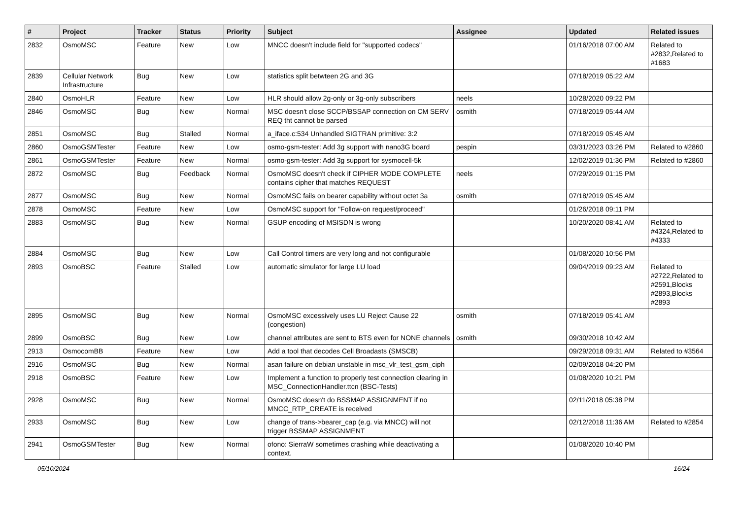| # | Project | Tracker | Status | Priority | Subject | Assignee | Updated | Related issues |
| --- | --- | --- | --- | --- | --- | --- | --- | --- |
| 2832 | OsmoMSC | Feature | New | Low | MNCC doesn't include field for "supported codecs" | | 01/16/2018 07:00 AM | Related to #2832,Related to #1683 |
| 2839 | Cellular Network Infrastructure | Bug | New | Low | statistics split betwteen 2G and 3G | | 07/18/2019 05:22 AM | |
| 2840 | OsmoHLR | Feature | New | Low | HLR should allow 2g-only or 3g-only subscribers | neels | 10/28/2020 09:22 PM | |
| 2846 | OsmoMSC | Bug | New | Normal | MSC doesn't close SCCP/BSSAP connection on CM SERV REQ tht cannot be parsed | osmith | 07/18/2019 05:44 AM | |
| 2851 | OsmoMSC | Bug | Stalled | Normal | a_iface.c:534 Unhandled SIGTRAN primitive: 3:2 | | 07/18/2019 05:45 AM | |
| 2860 | OsmoGSMTester | Feature | New | Low | osmo-gsm-tester: Add 3g support with nano3G board | pespin | 03/31/2023 03:26 PM | Related to #2860 |
| 2861 | OsmoGSMTester | Feature | New | Normal | osmo-gsm-tester: Add 3g support for sysmocell-5k | | 12/02/2019 01:36 PM | Related to #2860 |
| 2872 | OsmoMSC | Bug | Feedback | Normal | OsmoMSC doesn't check if CIPHER MODE COMPLETE contains cipher that matches REQUEST | neels | 07/29/2019 01:15 PM | |
| 2877 | OsmoMSC | Bug | New | Normal | OsmoMSC fails on bearer capability without octet 3a | osmith | 07/18/2019 05:45 AM | |
| 2878 | OsmoMSC | Feature | New | Low | OsmoMSC support for "Follow-on request/proceed" | | 01/26/2018 09:11 PM | |
| 2883 | OsmoMSC | Bug | New | Normal | GSUP encoding of MSISDN is wrong | | 10/20/2020 08:41 AM | Related to #4324,Related to #4333 |
| 2884 | OsmoMSC | Bug | New | Low | Call Control timers are very long and not configurable | | 01/08/2020 10:56 PM | |
| 2893 | OsmoBSC | Feature | Stalled | Low | automatic simulator for large LU load | | 09/04/2019 09:23 AM | Related to #2722,Related to #2591,Blocks #2893,Blocks #2893 |
| 2895 | OsmoMSC | Bug | New | Normal | OsmoMSC excessively uses LU Reject Cause 22 (congestion) | osmith | 07/18/2019 05:41 AM | |
| 2899 | OsmoBSC | Bug | New | Low | channel attributes are sent to BTS even for NONE channels | osmith | 09/30/2018 10:42 AM | |
| 2913 | OsmocomBB | Feature | New | Low | Add a tool that decodes Cell Broadasts (SMSCB) | | 09/29/2018 09:31 AM | Related to #3564 |
| 2916 | OsmoMSC | Bug | New | Normal | asan failure on debian unstable in msc_vlr_test_gsm_ciph | | 02/09/2018 04:20 PM | |
| 2918 | OsmoBSC | Feature | New | Low | Implement a function to properly test connection clearing in MSC_ConnectionHandler.ttcn (BSC-Tests) | | 01/08/2020 10:21 PM | |
| 2928 | OsmoMSC | Bug | New | Normal | OsmoMSC doesn't do BSSMAP ASSIGNMENT if no MNCC_RTP_CREATE is received | | 02/11/2018 05:38 PM | |
| 2933 | OsmoMSC | Bug | New | Low | change of trans->bearer_cap (e.g. via MNCC) will not trigger BSSMAP ASSIGNMENT | | 02/12/2018 11:36 AM | Related to #2854 |
| 2941 | OsmoGSMTester | Bug | New | Normal | ofono: SierraW sometimes crashing while deactivating a context. | | 01/08/2020 10:40 PM | |
05/10/2024 16/24